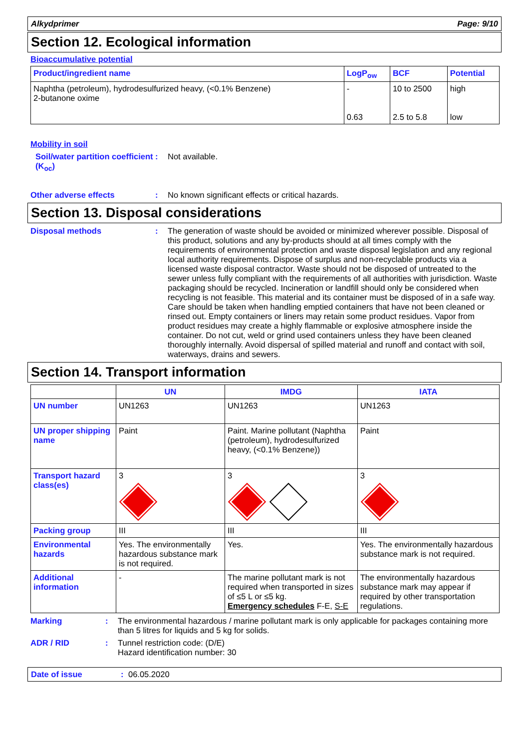Alkydprimer Page: 9/10
Section 12. Ecological information
Bioaccumulative potential
| Product/ingredient name | LogP<sub>ow</sub> | BCF | Potential |
| --- | --- | --- | --- |
| Naphtha (petroleum), hydrodesulfurized heavy, (<0.1% Benzene) 2-butanone oxime | - 0.63 | 10 to 2500 2.5 to 5.8 | high low |
Mobility in soil
Soil/water partition coefficient (K<sub>oc</sub>)
: Not available.
Other adverse effects : No known significant effects or critical hazards.
Section 13. Disposal considerations
Disposal methods : The generation of waste should be avoided or minimized wherever possible. Disposal of this product, solutions and any by-products should at all times comply with the requirements of environmental protection and waste disposal legislation and any regional local authority requirements. Dispose of surplus and non-recyclable products via a licensed waste disposal contractor. Waste should not be disposed of untreated to the sewer unless fully compliant with the requirements of all authorities with jurisdiction. Waste packaging should be recycled. Incineration or landfill should only be considered when recycling is not feasible. This material and its container must be disposed of in a safe way. Care should be taken when handling emptied containers that have not been cleaned or rinsed out. Empty containers or liners may retain some product residues. Vapor from product residues may create a highly flammable or explosive atmosphere inside the container. Do not cut, weld or grind used containers unless they have been cleaned thoroughly internally. Avoid dispersal of spilled material and runoff and contact with soil, waterways, drains and sewers.
Section 14. Transport information
| | UN | IMDG | IATA |
| --- | --- | --- | --- |
| UN number | UN1263 | UN1263 | UN1263 |
| UN proper shipping name | Paint | Paint. Marine pollutant (Naphtha (petroleum), hydrodesulfurized heavy, (<0.1% Benzene)) | Paint |
| Transport hazard class(es) | 3 | 3 | 3 |
| Packing group | III | III | III |
| Environmental hazards | Yes. The environmentally hazardous substance mark is not required. | Yes. | Yes. The environmentally hazardous substance mark is not required. |
| Additional information | - | The marine pollutant mark is not required when transported in sizes of ≤5 L or ≤5 kg. Emergency schedules F-E, S-E | The environmentally hazardous substance mark may appear if required by other transportation regulations. |
Marking : The environmental hazardous / marine pollutant mark is only applicable for packages containing more than 5 litres for liquids and 5 kg for solids.
ADR / RID : Tunnel restriction code: (D/E)
Hazard identification number: 30
Date of issue: 06.05.2020